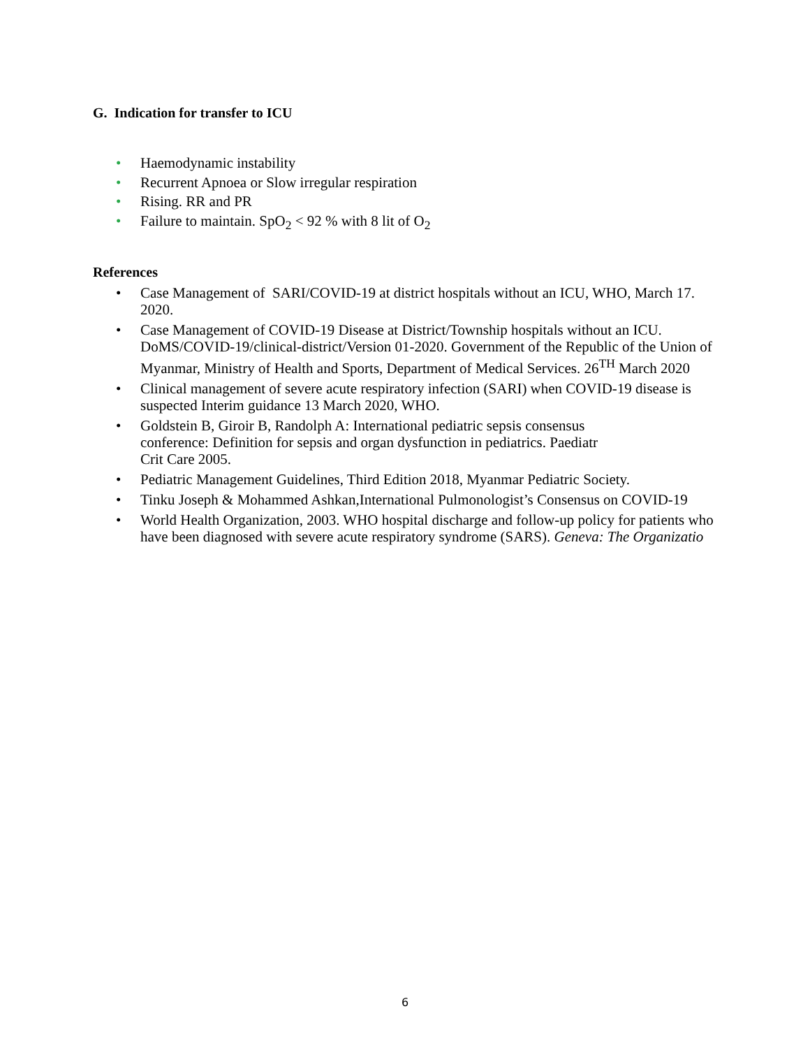G. Indication for transfer to ICU
• Haemodynamic instability
• Recurrent Apnoea or Slow irregular respiration
• Rising. RR and PR
• Failure to maintain. SpO<sub>2</sub> < 92 % with 8 lit of O<sub>2</sub>
References
• Case Management of SARI/COVID-19 at district hospitals without an ICU, WHO, March 17.
2020.
• Case Management of COVID-19 Disease at District/Township hospitals without an ICU. DoMS/COVID-19/clinical-district/Version 01-2020. Government of the Republic of the Union of Myanmar, Ministry of Health and Sports, Department of Medical Services. 26<sup>TH</sup> March 2020
• Clinical management of severe acute respiratory infection (SARI) when COVID-19 disease is suspected Interim guidance 13 March 2020, WHO.
• Goldstein B, Giroir B, Randolph A: International pediatric sepsis consensus
conference: Definition for sepsis and organ dysfunction in pediatrics. Paediatr
Crit Care 2005.
• Pediatric Management Guidelines, Third Edition 2018, Myanmar Pediatric Society.
• Tinku Joseph & Mohammed Ashkan,International Pulmonologist’s Consensus on COVID-19
• World Health Organization, 2003. WHO hospital discharge and follow-up policy for patients who have been diagnosed with severe acute respiratory syndrome (SARS). Geneva: The Organizatio
6